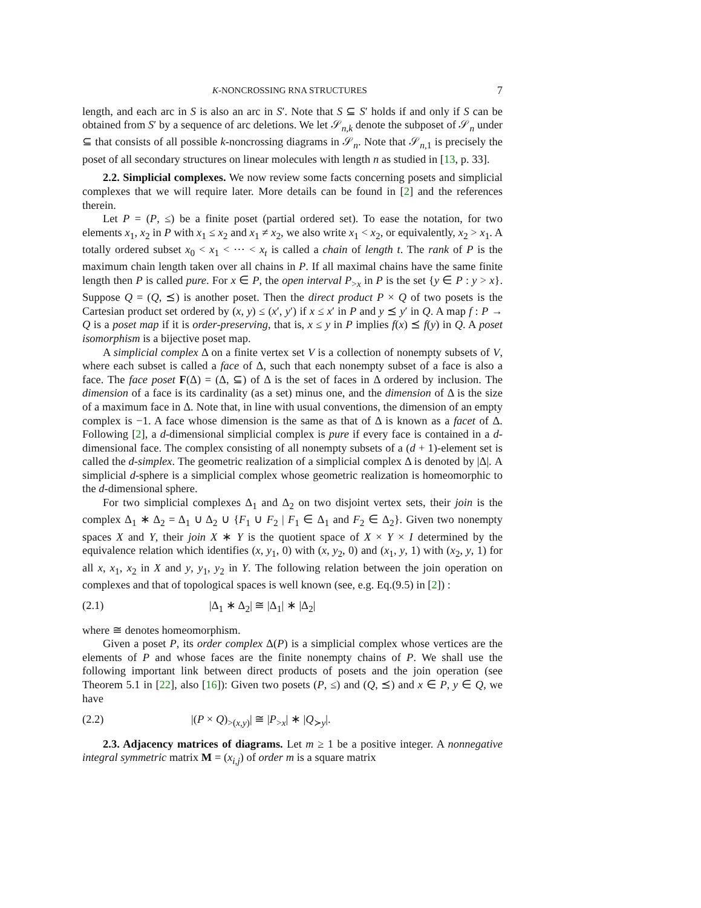K-NONCROSSING RNA STRUCTURES 7
length, and each arc in S is also an arc in S′. Note that S ⊆ S′ holds if and only if S can be obtained from S′ by a sequence of arc deletions. We let 𝒮<sub>n,k</sub> denote the subposet of 𝒮<sub>n</sub> under ⊆ that consists of all possible k-noncrossing diagrams in 𝒮<sub>n</sub>. Note that 𝒮<sub>n,1</sub> is precisely the poset of all secondary structures on linear molecules with length n as studied in [13, p. 33].
2.2. Simplicial complexes. We now review some facts concerning posets and simplicial complexes that we will require later. More details can be found in [2] and the references therein.
Let P = (P, ≤) be a finite poset (partial ordered set). To ease the notation, for two elements x<sub>1</sub>, x<sub>2</sub> in P with x<sub>1</sub> ≤ x<sub>2</sub> and x<sub>1</sub> ≠ x<sub>2</sub>, we also write x<sub>1</sub> < x<sub>2</sub>, or equivalently, x<sub>2</sub> > x<sub>1</sub>. A totally ordered subset x<sub>0</sub> < x<sub>1</sub> < ⋯ < x<sub>t</sub> is called a chain of length t. The rank of P is the maximum chain length taken over all chains in P. If all maximal chains have the same finite length then P is called pure. For x ∈ P, the open interval P<sub>>x</sub> in P is the set {y ∈ P : y > x}. Suppose Q = (Q, ⪯) is another poset. Then the direct product P × Q of two posets is the Cartesian product set ordered by (x, y) ≤ (x′, y′) if x ≤ x′ in P and y ⪯ y′ in Q. A map f : P → Q is a poset map if it is order-preserving, that is, x ≤ y in P implies f(x) ⪯ f(y) in Q. A poset isomorphism is a bijective poset map.
A simplicial complex Δ on a finite vertex set V is a collection of nonempty subsets of V, where each subset is called a face of Δ, such that each nonempty subset of a face is also a face. The face poset F(Δ) = (Δ, ⊆) of Δ is the set of faces in Δ ordered by inclusion. The dimension of a face is its cardinality (as a set) minus one, and the dimension of Δ is the size of a maximum face in Δ. Note that, in line with usual conventions, the dimension of an empty complex is −1. A face whose dimension is the same as that of Δ is known as a facet of Δ. Following [2], a d-dimensional simplicial complex is pure if every face is contained in a d-dimensional face. The complex consisting of all nonempty subsets of a (d + 1)-element set is called the d-simplex. The geometric realization of a simplicial complex Δ is denoted by |Δ|. A simplicial d-sphere is a simplicial complex whose geometric realization is homeomorphic to the d-dimensional sphere.
For two simplicial complexes Δ<sub>1</sub> and Δ<sub>2</sub> on two disjoint vertex sets, their join is the complex Δ<sub>1</sub> ∗ Δ<sub>2</sub> = Δ<sub>1</sub> ∪ Δ<sub>2</sub> ∪ {F<sub>1</sub> ∪ F<sub>2</sub> | F<sub>1</sub> ∈ Δ<sub>1</sub> and F<sub>2</sub> ∈ Δ<sub>2</sub>}. Given two nonempty spaces X and Y, their join X ∗ Y is the quotient space of X × Y × I determined by the equivalence relation which identifies (x, y<sub>1</sub>, 0) with (x, y<sub>2</sub>, 0) and (x<sub>1</sub>, y, 1) with (x<sub>2</sub>, y, 1) for all x, x<sub>1</sub>, x<sub>2</sub> in X and y, y<sub>1</sub>, y<sub>2</sub> in Y. The following relation between the join operation on complexes and that of topological spaces is well known (see, e.g. Eq.(9.5) in [2]) :
(2.1) |Δ<sub>1</sub> ∗ Δ<sub>2</sub>| ≅ |Δ<sub>1</sub>| ∗ |Δ<sub>2</sub>|
where ≅ denotes homeomorphism.
Given a poset P, its order complex Δ(P) is a simplicial complex whose vertices are the elements of P and whose faces are the finite nonempty chains of P. We shall use the following important link between direct products of posets and the join operation (see Theorem 5.1 in [22], also [16]): Given two posets (P, ≤) and (Q, ⪯) and x ∈ P, y ∈ Q, we have
(2.2) |(P × Q)<sub>>(x,y)</sub>| ≅ |P<sub>>x</sub>| ∗ |Q<sub>≻y</sub>|.
2.3. Adjacency matrices of diagrams. Let m ≥ 1 be a positive integer. A nonnegative integral symmetric matrix M = (x<sub>i,j</sub>) of order m is a square matrix